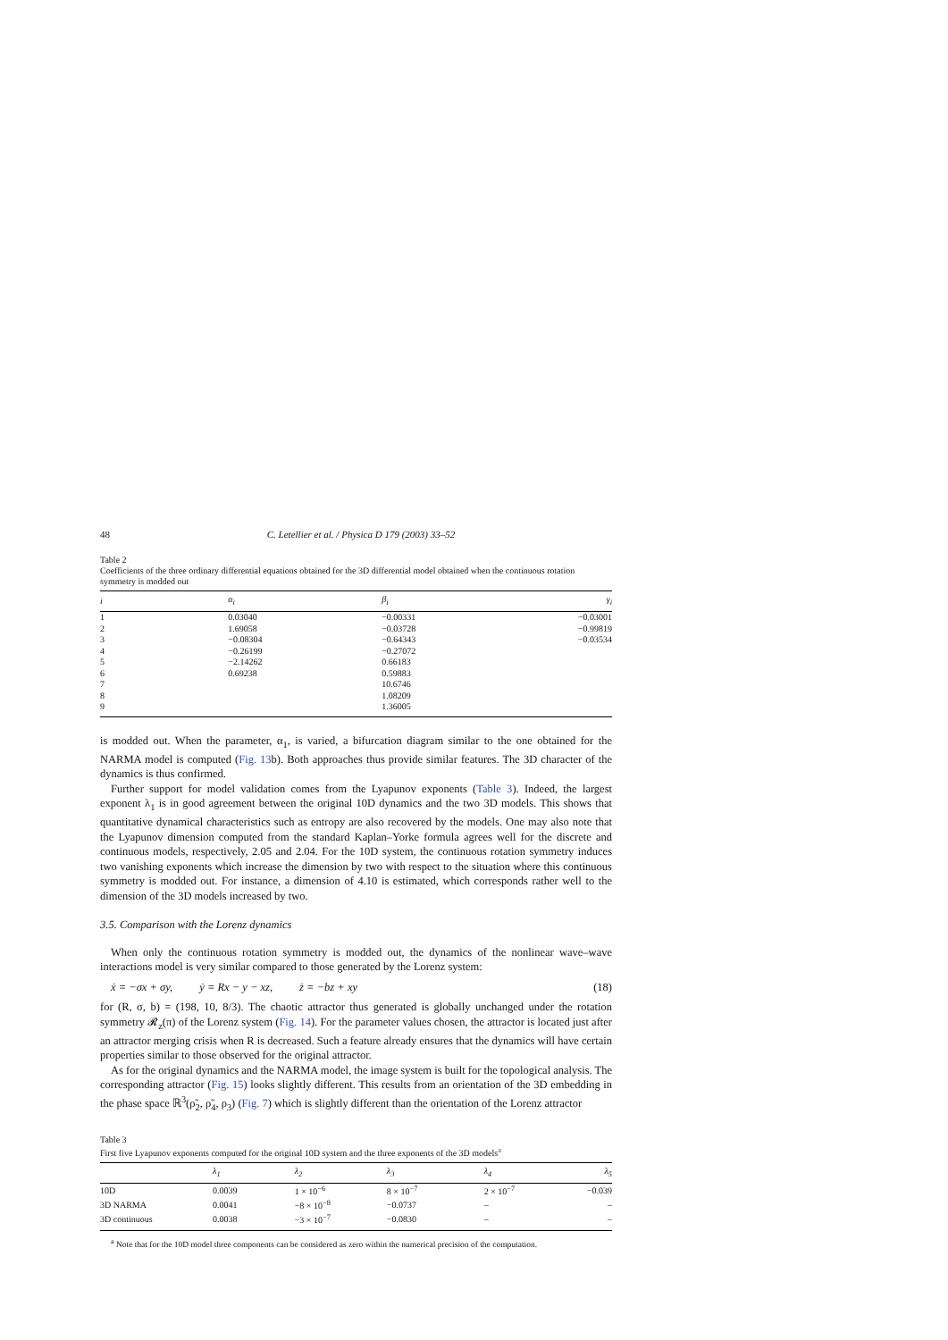48 C. Letellier et al. / Physica D 179 (2003) 33–52
Table 2
Coefficients of the three ordinary differential equations obtained for the 3D differential model obtained when the continuous rotation symmetry is modded out
| i | α<sub>i</sub> | β<sub>i</sub> | γ<sub>i</sub> |
| --- | --- | --- | --- |
| 1 | 0.03040 | −0.00331 | −0.03001 |
| 2 | 1.69058 | −0.03728 | −0.99819 |
| 3 | −0.08304 | −0.64343 | −0.03534 |
| 4 | −0.26199 | −0.27072 | |
| 5 | −2.14262 | 0.66183 | |
| 6 | 0.69238 | 0.59883 | |
| 7 | | 10.6746 | |
| 8 | | 1.08209 | |
| 9 | | 1.36005 | |
is modded out. When the parameter, α<sub>1</sub>, is varied, a bifurcation diagram similar to the one obtained for the NARMA model is computed (Fig. 13b). Both approaches thus provide similar features. The 3D character of the dynamics is thus confirmed.
Further support for model validation comes from the Lyapunov exponents (Table 3). Indeed, the largest exponent λ<sub>1</sub> is in good agreement between the original 10D dynamics and the two 3D models. This shows that quantitative dynamical characteristics such as entropy are also recovered by the models. One may also note that the Lyapunov dimension computed from the standard Kaplan–Yorke formula agrees well for the discrete and continuous models, respectively, 2.05 and 2.04. For the 10D system, the continuous rotation symmetry induces two vanishing exponents which increase the dimension by two with respect to the situation where this continuous symmetry is modded out. For instance, a dimension of 4.10 is estimated, which corresponds rather well to the dimension of the 3D models increased by two.
3.5. Comparison with the Lorenz dynamics
When only the continuous rotation symmetry is modded out, the dynamics of the nonlinear wave–wave interactions model is very similar compared to those generated by the Lorenz system:
ẋ = −σx + σy, ẏ = Rx − y − xz, ż = −bz + xy (18)
for (R, σ, b) = (198, 10, 8/3). The chaotic attractor thus generated is globally unchanged under the rotation symmetry 𝓡<sub>z</sub>(π) of the Lorenz system (Fig. 14). For the parameter values chosen, the attractor is located just after an attractor merging crisis when R is decreased. Such a feature already ensures that the dynamics will have certain properties similar to those observed for the original attractor.
As for the original dynamics and the NARMA model, the image system is built for the topological analysis. The corresponding attractor (Fig. 15) looks slightly different. This results from an orientation of the 3D embedding in the phase space ℝ<sup>3</sup>(ρ̃<sub>2</sub>, ρ̃<sub>4</sub>, ρ<sub>3</sub>) (Fig. 7) which is slightly different than the orientation of the Lorenz attractor
Table 3
First five Lyapunov exponents computed for the original 10D system and the three exponents of the 3D models<sup>a</sup>
| | λ<sub>1</sub> | λ<sub>2</sub> | λ<sub>3</sub> | λ<sub>4</sub> | λ<sub>5</sub> |
| --- | --- | --- | --- | --- | --- |
| 10D | 0.0039 | 1 × 10<sup>−6</sup> | 8 × 10<sup>−7</sup> | 2 × 10<sup>−7</sup> | −0.039 |
| 3D NARMA | 0.0041 | −8 × 10<sup>−8</sup> | −0.0737 | – | – |
| 3D continuous | 0.0038 | −3 × 10<sup>−7</sup> | −0.0830 | – | – |
<sup>a</sup> Note that for the 10D model three components can be considered as zero within the numerical precision of the computation.